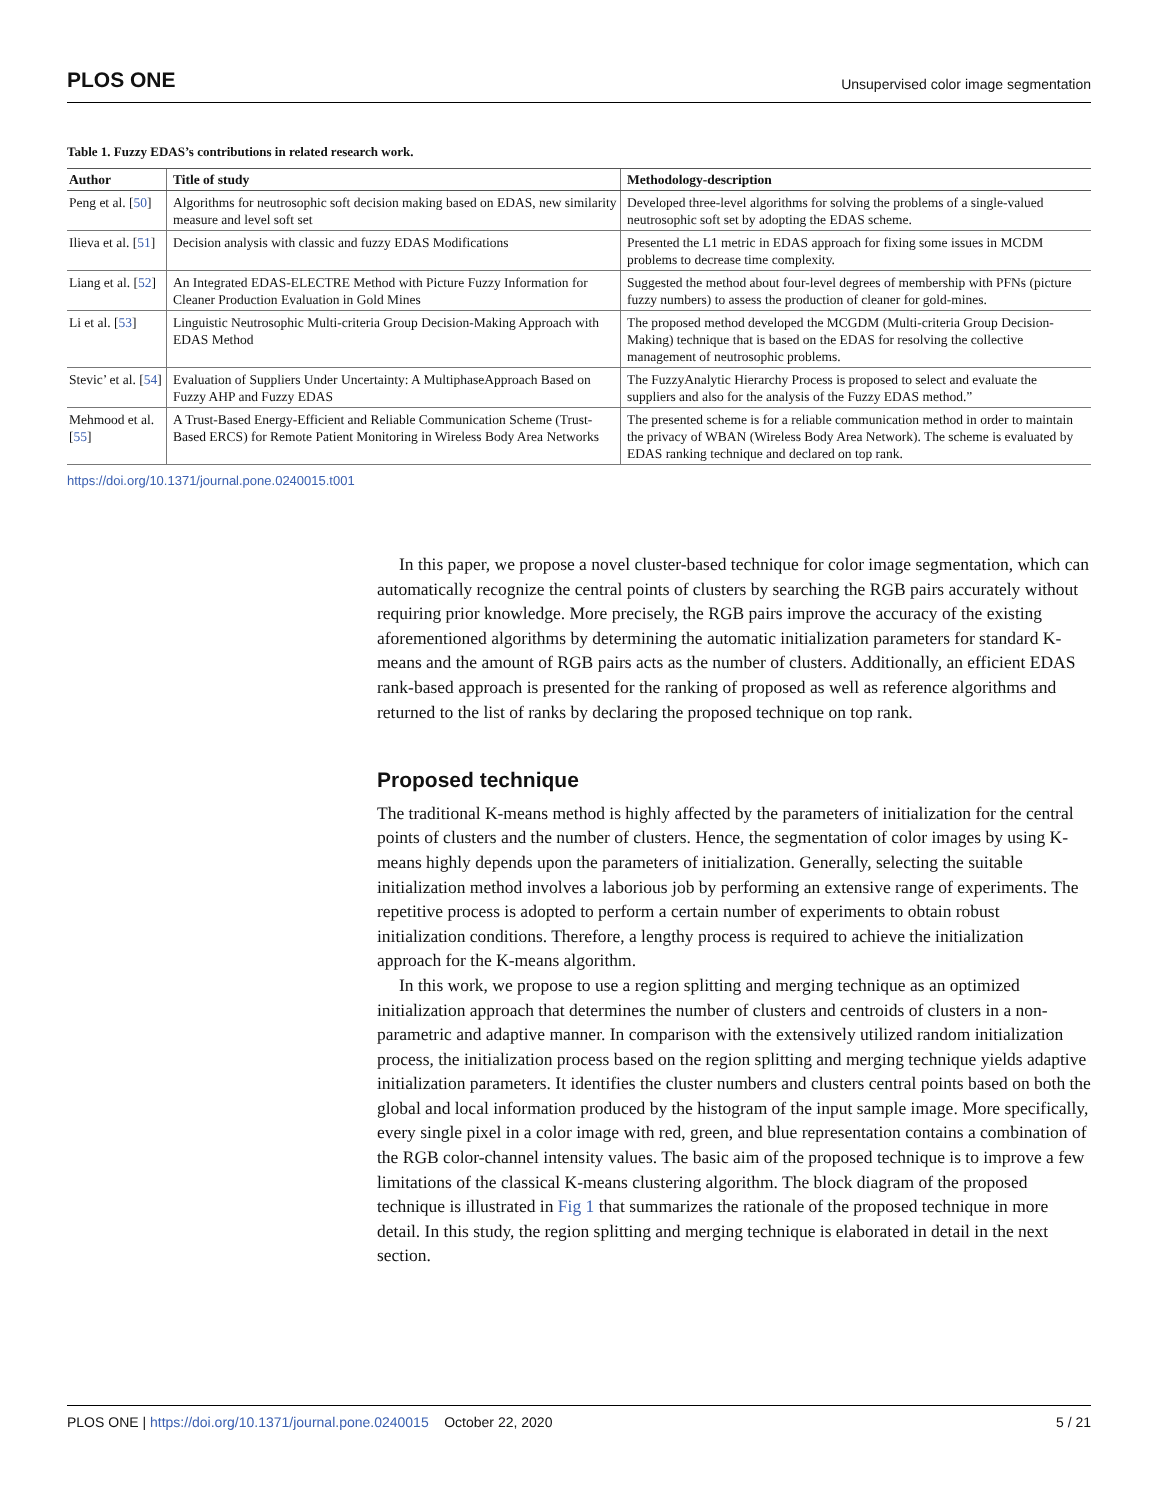PLOS ONE Unsupervised color image segmentation
Table 1. Fuzzy EDAS’s contributions in related research work.
| Author | Title of study | Methodology-description |
| --- | --- | --- |
| Peng et al. [ 50 ] | Algorithms for neutrosophic soft decision making based on EDAS, new similarity measure and level soft set | Developed three-level algorithms for solving the problems of a single-valued neutrosophic soft set by adopting the EDAS scheme. |
| Ilieva et al. [ 51 ] | Decision analysis with classic and fuzzy EDAS Modifications | Presented the L1 metric in EDAS approach for fixing some issues in MCDM problems to decrease time complexity. |
| Liang et al. [ 52 ] | An Integrated EDAS-ELECTRE Method with Picture Fuzzy Information for Cleaner Production Evaluation in Gold Mines | Suggested the method about four-level degrees of membership with PFNs (picture fuzzy numbers) to assess the production of cleaner for gold-mines. |
| Li et al. [ 53 ] | Linguistic Neutrosophic Multi-criteria Group Decision-Making Approach with EDAS Method | The proposed method developed the MCGDM (Multi-criteria Group Decision-Making) technique that is based on the EDAS for resolving the collective management of neutrosophic problems. |
| Stevic’ et al. [ 54 ] | Evaluation of Suppliers Under Uncertainty: A MultiphaseApproach Based on Fuzzy AHP and Fuzzy EDAS | The FuzzyAnalytic Hierarchy Process is proposed to select and evaluate the suppliers and also for the analysis of the Fuzzy EDAS method.” |
| Mehmood et al. [ 55 ] | A Trust-Based Energy-Efficient and Reliable Communication Scheme (Trust-Based ERCS) for Remote Patient Monitoring in Wireless Body Area Networks | The presented scheme is for a reliable communication method in order to maintain the privacy of WBAN (Wireless Body Area Network). The scheme is evaluated by EDAS ranking technique and declared on top rank. |
https://doi.org/10.1371/journal.pone.0240015.t001
In this paper, we propose a novel cluster-based technique for color image segmentation, which can automatically recognize the central points of clusters by searching the RGB pairs accurately without requiring prior knowledge. More precisely, the RGB pairs improve the accuracy of the existing aforementioned algorithms by determining the automatic initialization parameters for standard K-means and the amount of RGB pairs acts as the number of clusters. Additionally, an efficient EDAS rank-based approach is presented for the ranking of proposed as well as reference algorithms and returned to the list of ranks by declaring the proposed technique on top rank.
Proposed technique
The traditional K-means method is highly affected by the parameters of initialization for the central points of clusters and the number of clusters. Hence, the segmentation of color images by using K-means highly depends upon the parameters of initialization. Generally, selecting the suitable initialization method involves a laborious job by performing an extensive range of experiments. The repetitive process is adopted to perform a certain number of experiments to obtain robust initialization conditions. Therefore, a lengthy process is required to achieve the initialization approach for the K-means algorithm.
In this work, we propose to use a region splitting and merging technique as an optimized initialization approach that determines the number of clusters and centroids of clusters in a non-parametric and adaptive manner. In comparison with the extensively utilized random initialization process, the initialization process based on the region splitting and merging technique yields adaptive initialization parameters. It identifies the cluster numbers and clusters central points based on both the global and local information produced by the histogram of the input sample image. More specifically, every single pixel in a color image with red, green, and blue representation contains a combination of the RGB color-channel intensity values. The basic aim of the proposed technique is to improve a few limitations of the classical K-means clustering algorithm. The block diagram of the proposed technique is illustrated in Fig 1 that summarizes the rationale of the proposed technique in more detail. In this study, the region splitting and merging technique is elaborated in detail in the next section.
PLOS ONE | https://doi.org/10.1371/journal.pone.0240015 October 22, 2020 5 / 21